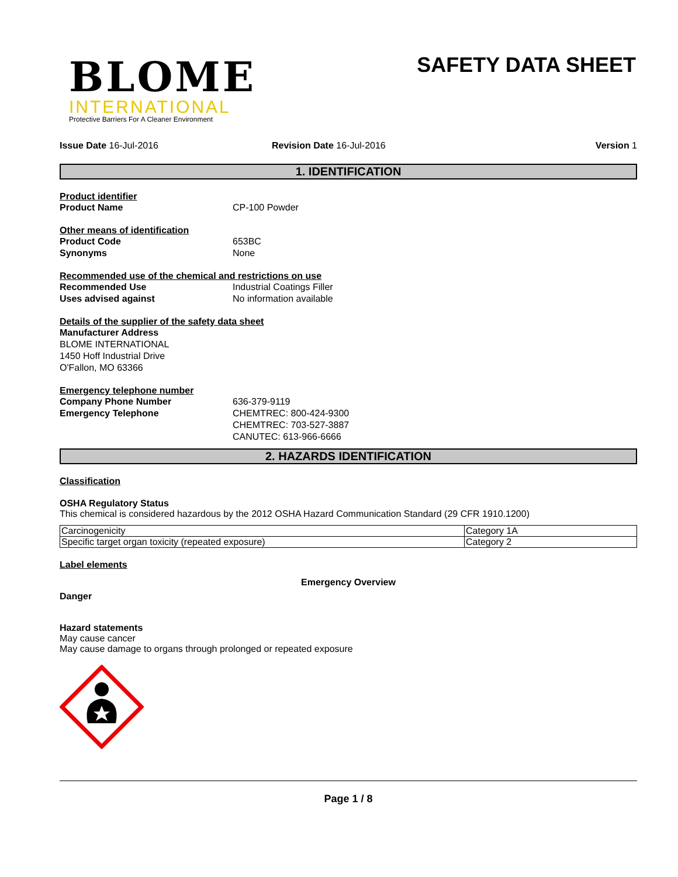BLOME
INTERNATIONAL
Protective Barriers For A Cleaner Environment
SAFETY DATA SHEET
Issue Date 16-Jul-2016 Revision Date 16-Jul-2016 Version 1
1. IDENTIFICATION
Product identifier
Product Name CP-100 Powder
Other means of identification
Product Code 653BC
Synonyms None
Recommended use of the chemical and restrictions on use
Recommended Use Industrial Coatings Filler
Uses advised against No information available
Details of the supplier of the safety data sheet
Manufacturer Address
BLOME INTERNATIONAL
1450 Hoff Industrial Drive
O'Fallon, MO 63366
Emergency telephone number
Company Phone Number 636-379-9119
Emergency Telephone CHEMTREC: 800-424-9300
CHEMTREC: 703-527-3887
CANUTEC: 613-966-6666
2. HAZARDS IDENTIFICATION
Classification
OSHA Regulatory Status
This chemical is considered hazardous by the 2012 OSHA Hazard Communication Standard (29 CFR 1910.1200)
| Carcinogenicity | Category 1A |
| Specific target organ toxicity (repeated exposure) | Category 2 |
Label elements
Emergency Overview
Danger
Hazard statements
May cause cancer
May cause damage to organs through prolonged or repeated exposure
Page 1 / 8